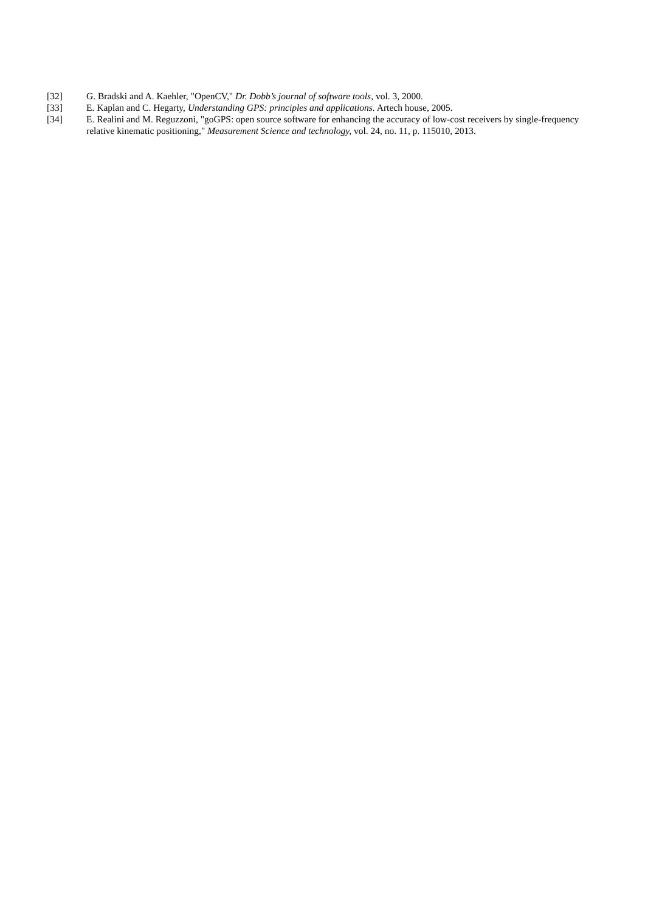[32] G. Bradski and A. Kaehler, "OpenCV," Dr. Dobb’s journal of software tools, vol. 3, 2000.
[33] E. Kaplan and C. Hegarty, Understanding GPS: principles and applications. Artech house, 2005.
[34] E. Realini and M. Reguzzoni, "goGPS: open source software for enhancing the accuracy of low-cost receivers by single-frequency relative kinematic positioning," Measurement Science and technology, vol. 24, no. 11, p. 115010, 2013.